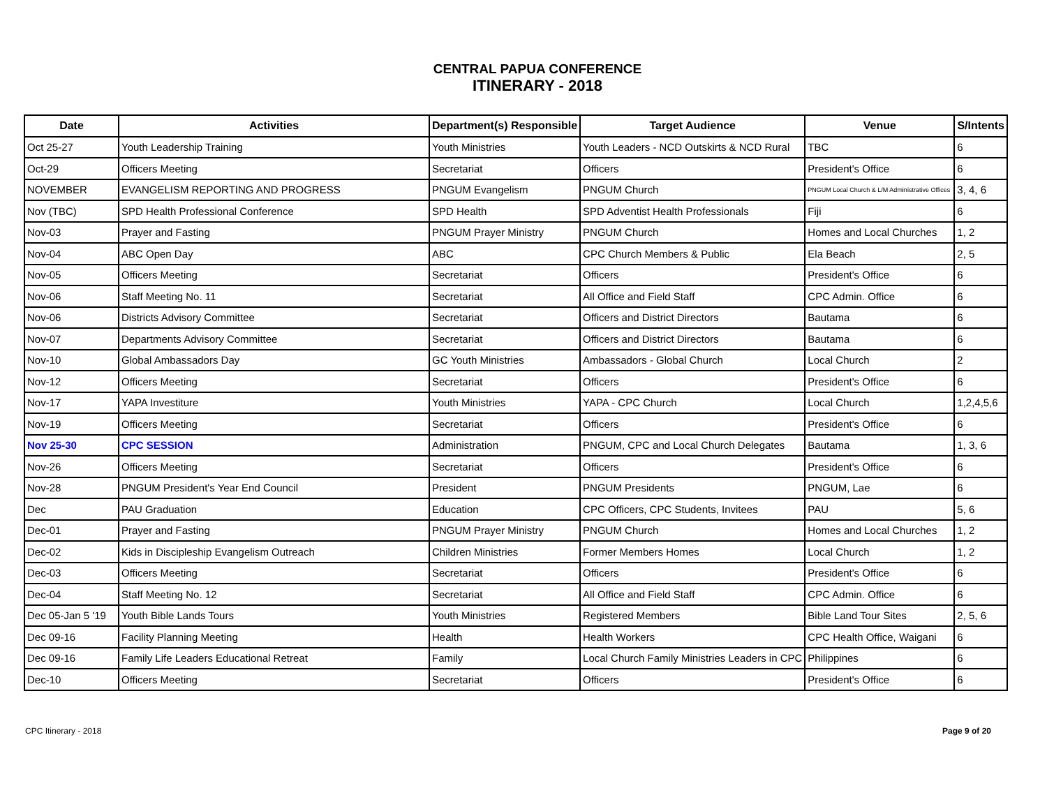CENTRAL PAPUA CONFERENCE
ITINERARY - 2018
| Date | Activities | Department(s) Responsible | Target Audience | Venue | S/Intents |
| --- | --- | --- | --- | --- | --- |
| Oct 25-27 | Youth Leadership Training | Youth Ministries | Youth Leaders - NCD Outskirts & NCD Rural | TBC | 6 |
| Oct-29 | Officers Meeting | Secretariat | Officers | President's Office | 6 |
| NOVEMBER | EVANGELISM REPORTING AND PROGRESS | PNGUM Evangelism | PNGUM Church | PNGUM Local Church & L/M Administrative Offices | 3, 4, 6 |
| Nov (TBC) | SPD Health Professional Conference | SPD Health | SPD Adventist Health Professionals | Fiji | 6 |
| Nov-03 | Prayer and Fasting | PNGUM Prayer Ministry | PNGUM Church | Homes and Local Churches | 1, 2 |
| Nov-04 | ABC Open Day | ABC | CPC Church Members & Public | Ela Beach | 2, 5 |
| Nov-05 | Officers Meeting | Secretariat | Officers | President's Office | 6 |
| Nov-06 | Staff Meeting No. 11 | Secretariat | All Office and Field Staff | CPC Admin. Office | 6 |
| Nov-06 | Districts Advisory Committee | Secretariat | Officers and District Directors | Bautama | 6 |
| Nov-07 | Departments Advisory Committee | Secretariat | Officers and District Directors | Bautama | 6 |
| Nov-10 | Global Ambassadors Day | GC Youth Ministries | Ambassadors - Global Church | Local Church | 2 |
| Nov-12 | Officers Meeting | Secretariat | Officers | President's Office | 6 |
| Nov-17 | YAPA Investiture | Youth Ministries | YAPA - CPC Church | Local Church | 1,2,4,5,6 |
| Nov-19 | Officers Meeting | Secretariat | Officers | President's Office | 6 |
| Nov 25-30 | CPC SESSION | Administration | PNGUM, CPC and Local Church Delegates | Bautama | 1, 3, 6 |
| Nov-26 | Officers Meeting | Secretariat | Officers | President's Office | 6 |
| Nov-28 | PNGUM President's Year End Council | President | PNGUM Presidents | PNGUM, Lae | 6 |
| Dec | PAU Graduation | Education | CPC Officers, CPC Students, Invitees | PAU | 5, 6 |
| Dec-01 | Prayer and Fasting | PNGUM Prayer Ministry | PNGUM Church | Homes and Local Churches | 1, 2 |
| Dec-02 | Kids in Discipleship Evangelism Outreach | Children Ministries | Former Members Homes | Local Church | 1, 2 |
| Dec-03 | Officers Meeting | Secretariat | Officers | President's Office | 6 |
| Dec-04 | Staff Meeting No. 12 | Secretariat | All Office and Field Staff | CPC Admin. Office | 6 |
| Dec 05-Jan 5 '19 | Youth Bible Lands Tours | Youth Ministries | Registered Members | Bible Land Tour Sites | 2, 5, 6 |
| Dec 09-16 | Facility Planning Meeting | Health | Health Workers | CPC Health Office, Waigani | 6 |
| Dec 09-16 | Family Life Leaders Educational Retreat | Family | Local Church Family Ministries Leaders in CPC | Philippines | 6 |
| Dec-10 | Officers Meeting | Secretariat | Officers | President's Office | 6 |
CPC Itinerary - 2018 Page 9 of 20